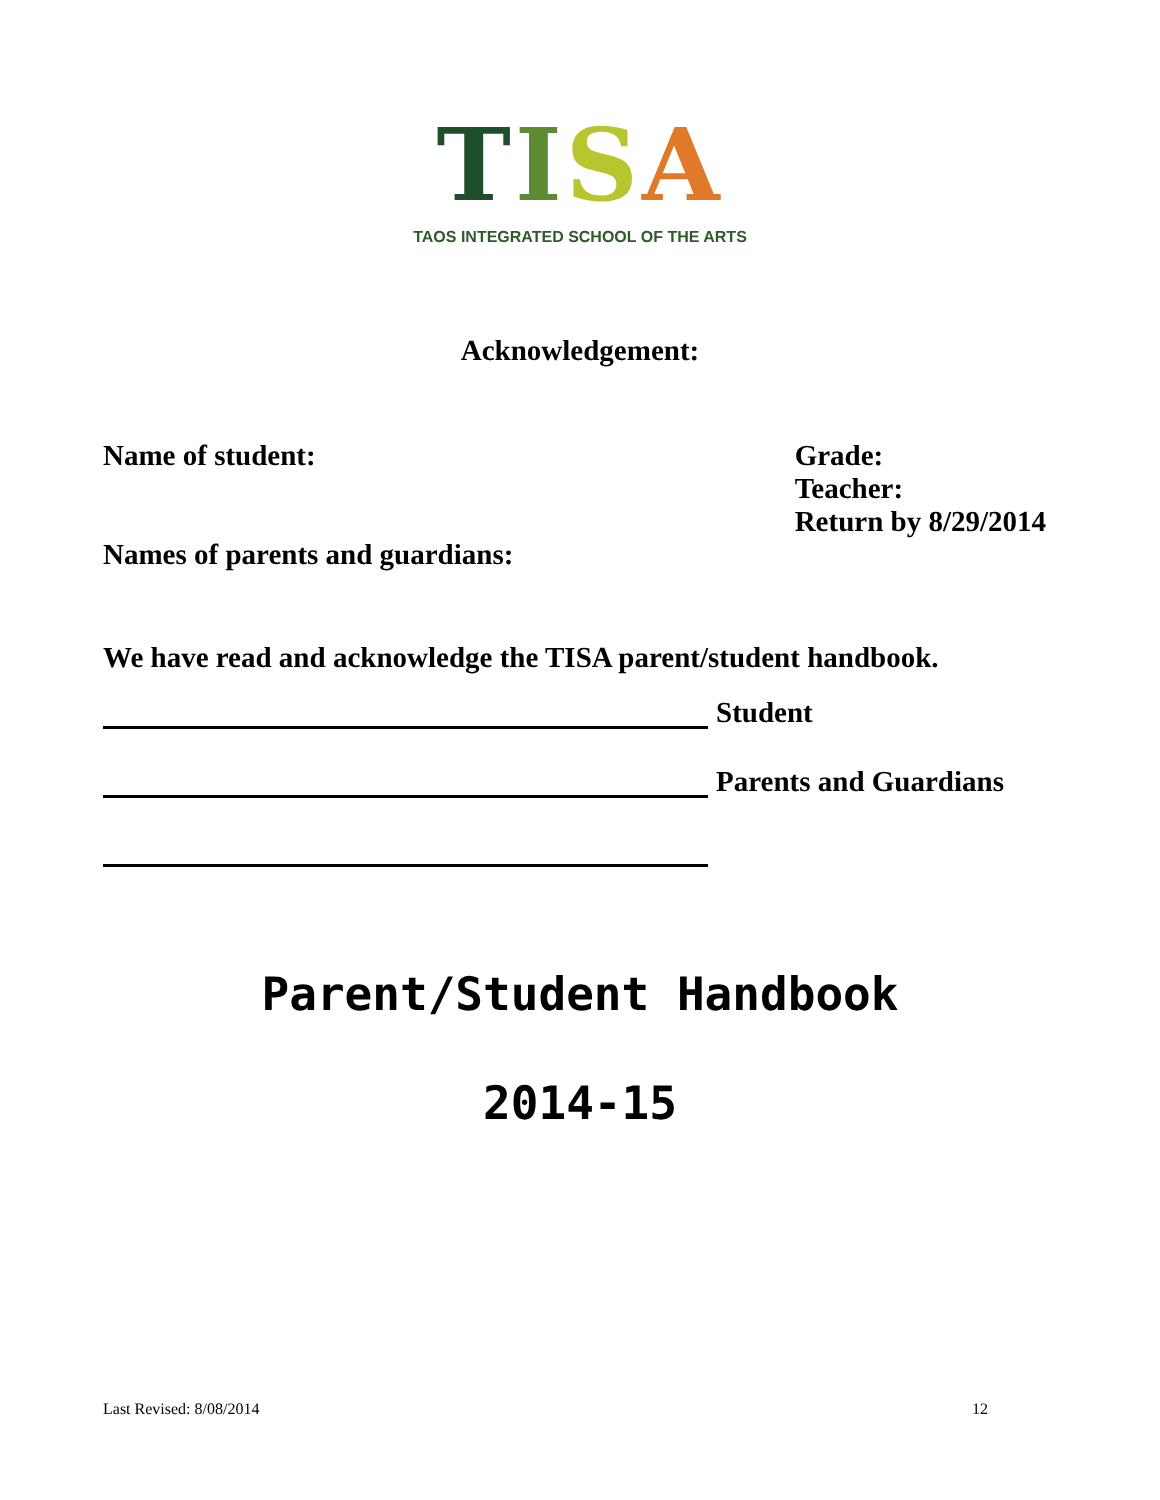TISA
TAOS INTEGRATED SCHOOL OF THE ARTS
Acknowledgement:
Name of student:
Names of parents and guardians:
Grade:
Teacher:
Return by 8/29/2014
We have read and acknowledge the TISA parent/student handbook.
Student
Parents and Guardians
Parent/Student Handbook
2014-15
Last Revised: 8/08/2014 12